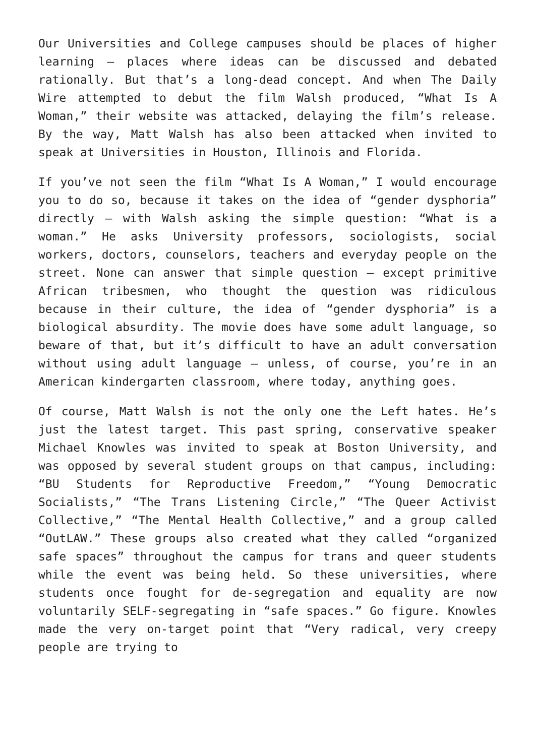Our Universities and College campuses should be places of higher learning – places where ideas can be discussed and debated rationally. But that’s a long-dead concept. And when The Daily Wire attempted to debut the film Walsh produced, “What Is A Woman,” their website was attacked, delaying the film’s release. By the way, Matt Walsh has also been attacked when invited to speak at Universities in Houston, Illinois and Florida.
If you’ve not seen the film “What Is A Woman,” I would encourage you to do so, because it takes on the idea of “gender dysphoria” directly – with Walsh asking the simple question: “What is a woman.” He asks University professors, sociologists, social workers, doctors, counselors, teachers and everyday people on the street. None can answer that simple question – except primitive African tribesmen, who thought the question was ridiculous because in their culture, the idea of “gender dysphoria” is a biological absurdity. The movie does have some adult language, so beware of that, but it’s difficult to have an adult conversation without using adult language – unless, of course, you’re in an American kindergarten classroom, where today, anything goes.
Of course, Matt Walsh is not the only one the Left hates. He’s just the latest target. This past spring, conservative speaker Michael Knowles was invited to speak at Boston University, and was opposed by several student groups on that campus, including: “BU Students for Reproductive Freedom,” “Young Democratic Socialists,” “The Trans Listening Circle,” “The Queer Activist Collective,” “The Mental Health Collective,” and a group called “OutLAW.” These groups also created what they called “organized safe spaces” throughout the campus for trans and queer students while the event was being held. So these universities, where students once fought for de-segregation and equality are now voluntarily SELF-segregating in “safe spaces.” Go figure. Knowles made the very on-target point that “Very radical, very creepy people are trying to